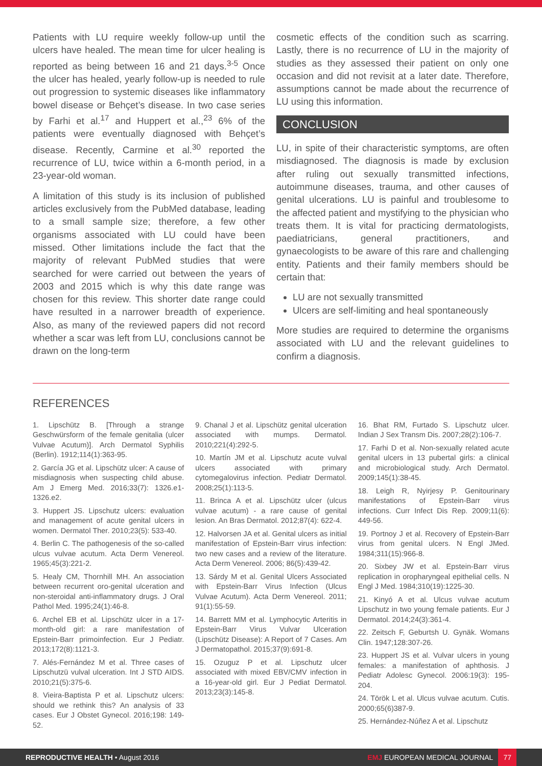Patients with LU require weekly follow-up until the ulcers have healed. The mean time for ulcer healing is reported as being between 16 and 21 days.<sup>3-5</sup> Once the ulcer has healed, yearly follow-up is needed to rule out progression to systemic diseases like inflammatory bowel disease or Behçet’s disease. In two case series by Farhi et al.<sup>17</sup> and Huppert et al.,<sup>23</sup> 6% of the patients were eventually diagnosed with Behçet’s disease. Recently, Carmine et al.<sup>30</sup> reported the recurrence of LU, twice within a 6-month period, in a 23-year-old woman.
A limitation of this study is its inclusion of published articles exclusively from the PubMed database, leading to a small sample size; therefore, a few other organisms associated with LU could have been missed. Other limitations include the fact that the majority of relevant PubMed studies that were searched for were carried out between the years of 2003 and 2015 which is why this date range was chosen for this review. This shorter date range could have resulted in a narrower breadth of experience. Also, as many of the reviewed papers did not record whether a scar was left from LU, conclusions cannot be drawn on the long-term
cosmetic effects of the condition such as scarring. Lastly, there is no recurrence of LU in the majority of studies as they assessed their patient on only one occasion and did not revisit at a later date. Therefore, assumptions cannot be made about the recurrence of LU using this information.
CONCLUSION
LU, in spite of their characteristic symptoms, are often misdiagnosed. The diagnosis is made by exclusion after ruling out sexually transmitted infections, autoimmune diseases, trauma, and other causes of genital ulcerations. LU is painful and troublesome to the affected patient and mystifying to the physician who treats them. It is vital for practicing dermatologists, paediatricians, general practitioners, and gynaecologists to be aware of this rare and challenging entity. Patients and their family members should be certain that:
LU are not sexually transmitted
Ulcers are self-limiting and heal spontaneously
More studies are required to determine the organisms associated with LU and the relevant guidelines to confirm a diagnosis.
REFERENCES
1. Lipschütz B. [Through a strange Geschwürsform of the female genitalia (ulcer Vulvae Acutum)]. Arch Dermatol Syphilis (Berlin). 1912;114(1):363-95.
2. García JG et al. Lipschütz ulcer: A cause of misdiagnosis when suspecting child abuse. Am J Emerg Med. 2016;33(7): 1326.e1-1326.e2.
3. Huppert JS. Lipschutz ulcers: evaluation and management of acute genital ulcers in women. Dermatol Ther. 2010;23(5): 533-40.
4. Berlin C. The pathogenesis of the so-called ulcus vulvae acutum. Acta Derm Venereol. 1965;45(3):221-2.
5. Healy CM, Thornhill MH. An association between recurrent oro-genital ulceration and non-steroidal anti-inflammatory drugs. J Oral Pathol Med. 1995;24(1):46-8.
6. Archel EB et al. Lipschütz ulcer in a 17-month-old girl: a rare manifestation of Epstein-Barr primoinfection. Eur J Pediatr. 2013;172(8):1121-3.
7. Alés-Fernández M et al. Three cases of Lipschutzü vulval ulceration. Int J STD AIDS. 2010;21(5):375-6.
8. Vieira-Baptista P et al. Lipschutz ulcers: should we rethink this? An analysis of 33 cases. Eur J Obstet Gynecol. 2016;198: 149-52.
9. Chanal J et al. Lipschütz genital ulceration associated with mumps. Dermatol. 2010;221(4):292-5.
10. Martín JM et al. Lipschutz acute vulval ulcers associated with primary cytomegalovirus infection. Pediatr Dermatol. 2008;25(1):113-5.
11. Brinca A et al. Lipschütz ulcer (ulcus vulvae acutum) - a rare cause of genital lesion. An Bras Dermatol. 2012;87(4): 622-4.
12. Halvorsen JA et al. Genital ulcers as initial manifestation of Epstein-Barr virus infection: two new cases and a review of the literature. Acta Derm Venereol. 2006; 86(5):439-42.
13. Sárdy M et al. Genital Ulcers Associated with Epstein-Barr Virus Infection (Ulcus Vulvae Acutum). Acta Derm Venereol. 2011; 91(1):55-59.
14. Barrett MM et al. Lymphocytic Arteritis in Epstein-Barr Virus Vulvar Ulceration (Lipschütz Disease): A Report of 7 Cases. Am J Dermatopathol. 2015;37(9):691-8.
15. Ozuguz P et al. Lipschutz ulcer associated with mixed EBV/CMV infection in a 16-year-old girl. Eur J Pediat Dermatol. 2013;23(3):145-8.
16. Bhat RM, Furtado S. Lipschutz ulcer. Indian J Sex Transm Dis. 2007;28(2):106-7.
17. Farhi D et al. Non-sexually related acute genital ulcers in 13 pubertal girls: a clinical and microbiological study. Arch Dermatol. 2009;145(1):38-45.
18. Leigh R, Nyirjesy P. Genitourinary manifestations of Epstein-Barr virus infections. Curr Infect Dis Rep. 2009;11(6): 449-56.
19. Portnoy J et al. Recovery of Epstein-Barr virus from genital ulcers. N Engl JMed. 1984;311(15):966-8.
20. Sixbey JW et al. Epstein-Barr virus replication in oropharyngeal epithelial cells. N Engl J Med. 1984;310(19):1225-30.
21. Kinyó A et al. Ulcus vulvae acutum Lipschutz in two young female patients. Eur J Dermatol. 2014;24(3):361-4.
22. Zeitsch F, Geburtsh U. Gynäk. Womans Clin. 1947;128:307-26.
23. Huppert JS et al. Vulvar ulcers in young females: a manifestation of aphthosis. J Pediatr Adolesc Gynecol. 2006:19(3): 195-204.
24. Török L et al. Ulcus vulvae acutum. Cutis. 2000;65(6)387-9.
25. Hernández-Núñez A et al. Lipschutz
REPRODUCTIVE HEALTH • August 2016 EMJ EUROPEAN MEDICAL JOURNAL 77